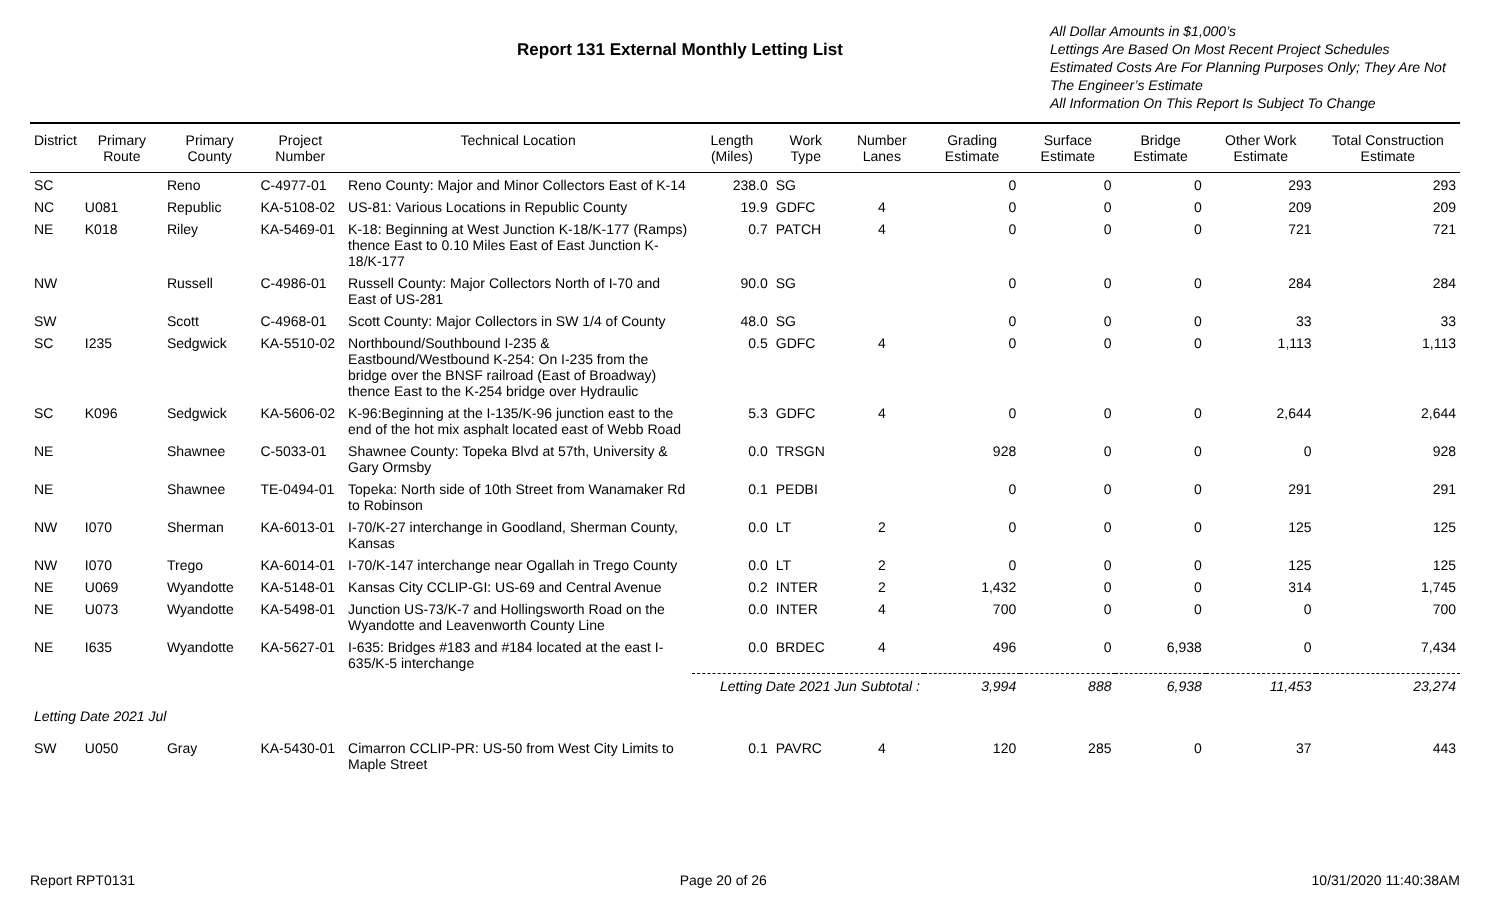Report 131 External Monthly Letting List
All Dollar Amounts in $1,000’s
Lettings Are Based On Most Recent Project Schedules
Estimated Costs Are For Planning Purposes Only; They Are Not The Engineer’s Estimate
All Information On This Report Is Subject To Change
| District | Primary Route | Primary County | Project Number | Technical Location | Length (Miles) | Work Type | Number Lanes | Grading Estimate | Surface Estimate | Bridge Estimate | Other Work Estimate | Total Construction Estimate |
| --- | --- | --- | --- | --- | --- | --- | --- | --- | --- | --- | --- | --- |
| SC | | Reno | C-4977-01 | Reno County: Major and Minor Collectors East of K-14 | 238.0 | SG | | 0 | 0 | 0 | 293 | 293 |
| NC | U081 | Republic | KA-5108-02 | US-81: Various Locations in Republic County | 19.9 | GDFC | 4 | 0 | 0 | 0 | 209 | 209 |
| NE | K018 | Riley | KA-5469-01 | K-18: Beginning at West Junction K-18/K-177 (Ramps) thence East to 0.10 Miles East of East Junction K-18/K-177 | 0.7 | PATCH | 4 | 0 | 0 | 0 | 721 | 721 |
| NW | | Russell | C-4986-01 | Russell County: Major Collectors North of I-70 and East of US-281 | 90.0 | SG | | 0 | 0 | 0 | 284 | 284 |
| SW | | Scott | C-4968-01 | Scott County: Major Collectors in SW 1/4 of County | 48.0 | SG | | 0 | 0 | 0 | 33 | 33 |
| SC | I235 | Sedgwick | KA-5510-02 | Northbound/Southbound I-235 & Eastbound/Westbound K-254: On I-235 from the bridge over the BNSF railroad (East of Broadway) thence East to the K-254 bridge over Hydraulic | 0.5 | GDFC | 4 | 0 | 0 | 0 | 1,113 | 1,113 |
| SC | K096 | Sedgwick | KA-5606-02 | K-96:Beginning at the I-135/K-96 junction east to the end of the hot mix asphalt located east of Webb Road | 5.3 | GDFC | 4 | 0 | 0 | 0 | 2,644 | 2,644 |
| NE | | Shawnee | C-5033-01 | Shawnee County: Topeka Blvd at 57th, University & Gary Ormsby | 0.0 | TRSGN | | 928 | 0 | 0 | 0 | 928 |
| NE | | Shawnee | TE-0494-01 | Topeka: North side of 10th Street from Wanamaker Rd to Robinson | 0.1 | PEDBI | | 0 | 0 | 0 | 291 | 291 |
| NW | I070 | Sherman | KA-6013-01 | I-70/K-27 interchange in Goodland, Sherman County, Kansas | 0.0 | LT | 2 | 0 | 0 | 0 | 125 | 125 |
| NW | I070 | Trego | KA-6014-01 | I-70/K-147 interchange near Ogallah in Trego County | 0.0 | LT | 2 | 0 | 0 | 0 | 125 | 125 |
| NE | U069 | Wyandotte | KA-5148-01 | Kansas City CCLIP-GI: US-69 and Central Avenue | 0.2 | INTER | 2 | 1,432 | 0 | 0 | 314 | 1,745 |
| NE | U073 | Wyandotte | KA-5498-01 | Junction US-73/K-7 and Hollingsworth Road on the Wyandotte and Leavenworth County Line | 0.0 | INTER | 4 | 700 | 0 | 0 | 0 | 700 |
| NE | I635 | Wyandotte | KA-5627-01 | I-635: Bridges #183 and #184 located at the east I-635/K-5 interchange | 0.0 | BRDEC | 4 | 496 | 0 | 6,938 | 0 | 7,434 |
| | | | | | Letting Date 2021 Jun Subtotal : | | | 3,994 | 888 | 6,938 | 11,453 | 23,274 |
| Letting Date 2021 Jul | | | | | | | | | | | | |
| SW | U050 | Gray | KA-5430-01 | Cimarron CCLIP-PR: US-50 from West City Limits to Maple Street | 0.1 | PAVRC | 4 | 120 | 285 | 0 | 37 | 443 |
Report RPT0131 Page 20 of 26 10/31/2020 11:40:38AM